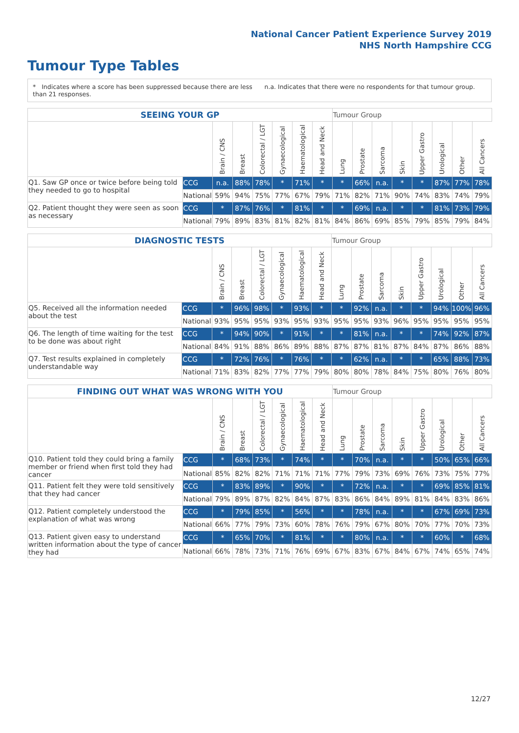National Cancer Patient Experience Survey 2019
NHS North Hampshire CCG
Tumour Type Tables
* Indicates where a score has been suppressed because there are less than 21 responses.
n.a. Indicates that there were no respondents for that tumour group.
| SEEING YOUR GP | | | | | | | | Tumour Group | | | | | | | |
| | | Brain / CNS | Breast | Colorectal / LGT | Gynaecological | Haematological | Head and Neck | Lung | Prostate | Sarcoma | Skin | Upper Gastro | Urological | Other | All Cancers |
| Q1. Saw GP once or twice before being told they needed to go to hospital | CCG | n.a. | 88% | 78% | * | 71% | * | * | 66% | n.a. | * | * | 87% | 77% | 78% |
| | National | 59% | 94% | 75% | 77% | 67% | 79% | 71% | 82% | 71% | 90% | 74% | 83% | 74% | 79% |
| Q2. Patient thought they were seen as soon as necessary | CCG | * | 87% | 76% | * | 81% | * | * | 69% | n.a. | * | * | 81% | 73% | 79% |
| | National | 79% | 89% | 83% | 81% | 82% | 81% | 84% | 86% | 69% | 85% | 79% | 85% | 79% | 84% |
| DIAGNOSTIC TESTS | | | | | | | | Tumour Group | | | | | | | |
| | | Brain / CNS | Breast | Colorectal / LGT | Gynaecological | Haematological | Head and Neck | Lung | Prostate | Sarcoma | Skin | Upper Gastro | Urological | Other | All Cancers |
| Q5. Received all the information needed about the test | CCG | * | 96% | 98% | * | 93% | * | * | 92% | n.a. | * | * | 94% | 100% | 96% |
| | National | 93% | 95% | 95% | 93% | 95% | 93% | 95% | 95% | 93% | 96% | 95% | 95% | 95% | 95% |
| Q6. The length of time waiting for the test to be done was about right | CCG | * | 94% | 90% | * | 91% | * | * | 81% | n.a. | * | * | 74% | 92% | 87% |
| | National | 84% | 91% | 88% | 86% | 89% | 88% | 87% | 87% | 81% | 87% | 84% | 87% | 86% | 88% |
| Q7. Test results explained in completely understandable way | CCG | * | 72% | 76% | * | 76% | * | * | 62% | n.a. | * | * | 65% | 88% | 73% |
| | National | 71% | 83% | 82% | 77% | 77% | 79% | 80% | 80% | 78% | 84% | 75% | 80% | 76% | 80% |
| FINDING OUT WHAT WAS WRONG WITH YOU | | | | | | | | Tumour Group | | | | | | | |
| | | Brain / CNS | Breast | Colorectal / LGT | Gynaecological | Haematological | Head and Neck | Lung | Prostate | Sarcoma | Skin | Upper Gastro | Urological | Other | All Cancers |
| Q10. Patient told they could bring a family member or friend when first told they had cancer | CCG | * | 68% | 73% | * | 74% | * | * | 70% | n.a. | * | * | 50% | 65% | 66% |
| | National | 85% | 82% | 82% | 71% | 71% | 71% | 77% | 79% | 73% | 69% | 76% | 73% | 75% | 77% |
| Q11. Patient felt they were told sensitively that they had cancer | CCG | * | 83% | 89% | * | 90% | * | * | 72% | n.a. | * | * | 69% | 85% | 81% |
| | National | 79% | 89% | 87% | 82% | 84% | 87% | 83% | 86% | 84% | 89% | 81% | 84% | 83% | 86% |
| Q12. Patient completely understood the explanation of what was wrong | CCG | * | 79% | 85% | * | 56% | * | * | 78% | n.a. | * | * | 67% | 69% | 73% |
| | National | 66% | 77% | 79% | 73% | 60% | 78% | 76% | 79% | 67% | 80% | 70% | 77% | 70% | 73% |
| Q13. Patient given easy to understand written information about the type of cancer they had | CCG | * | 65% | 70% | * | 81% | * | * | 80% | n.a. | * | * | 60% | * | 68% |
| | National | 66% | 78% | 73% | 71% | 76% | 69% | 67% | 83% | 67% | 84% | 67% | 74% | 65% | 74% |
12/27